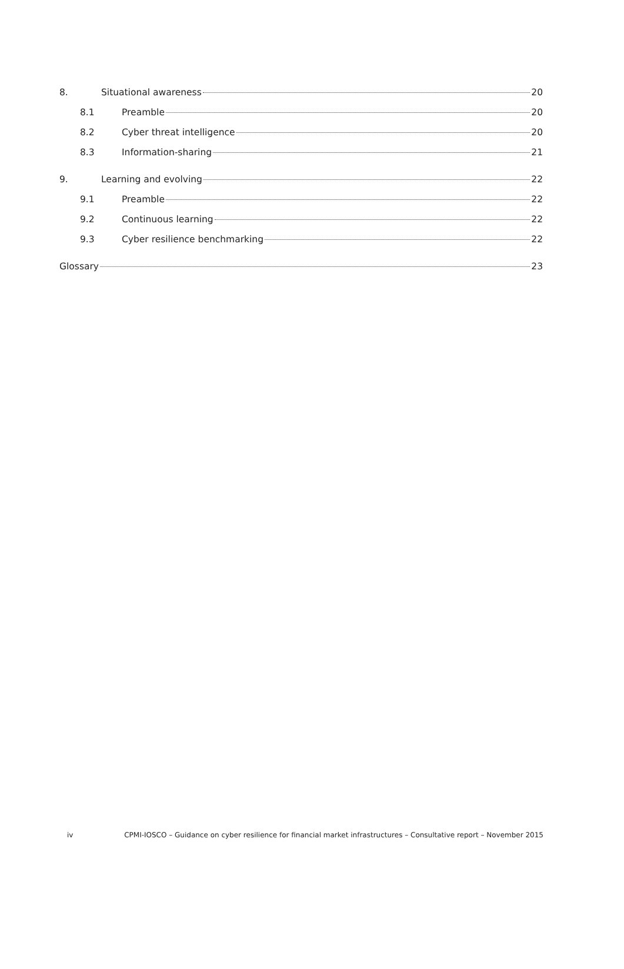8. Situational awareness 20
8.1 Preamble 20
8.2 Cyber threat intelligence 20
8.3 Information-sharing 21
9. Learning and evolving 22
9.1 Preamble 22
9.2 Continuous learning 22
9.3 Cyber resilience benchmarking 22
Glossary 23
iv CPMI-IOSCO – Guidance on cyber resilience for financial market infrastructures – Consultative report – November 2015